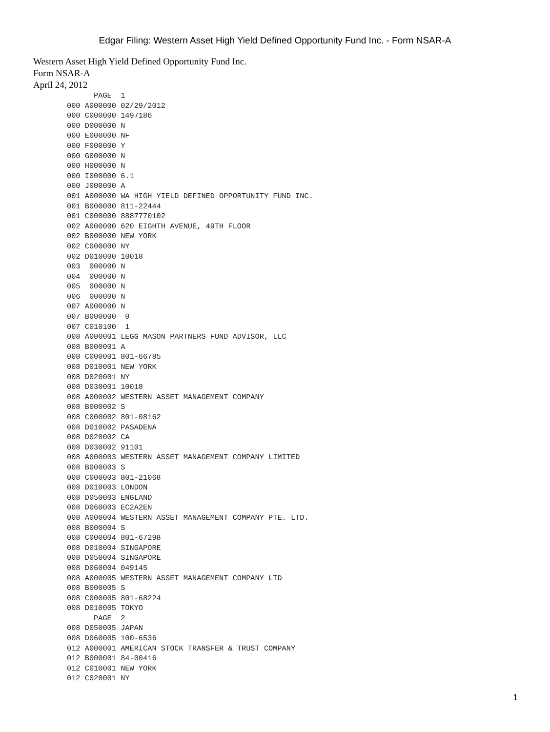Edgar Filing: Western Asset High Yield Defined Opportunity Fund Inc. - Form NSAR-A
Western Asset High Yield Defined Opportunity Fund Inc.
Form NSAR-A
April 24, 2012
      PAGE  1
000 A000000 02/29/2012
000 C000000 1497186
000 D000000 N
000 E000000 NF
000 F000000 Y
000 G000000 N
000 H000000 N
000 I000000 6.1
000 J000000 A
001 A000000 WA HIGH YIELD DEFINED OPPORTUNITY FUND INC.
001 B000000 811-22444
001 C000000 8887770102
002 A000000 620 EIGHTH AVENUE, 49TH FLOOR
002 B000000 NEW YORK
002 C000000 NY
002 D010000 10018
003  000000 N
004  000000 N
005  000000 N
006  000000 N
007 A000000 N
007 B000000  0
007 C010100  1
008 A000001 LEGG MASON PARTNERS FUND ADVISOR, LLC
008 B000001 A
008 C000001 801-66785
008 D010001 NEW YORK
008 D020001 NY
008 D030001 10018
008 A000002 WESTERN ASSET MANAGEMENT COMPANY
008 B000002 S
008 C000002 801-08162
008 D010002 PASADENA
008 D020002 CA
008 D030002 91101
008 A000003 WESTERN ASSET MANAGEMENT COMPANY LIMITED
008 B000003 S
008 C000003 801-21068
008 D010003 LONDON
008 D050003 ENGLAND
008 D060003 EC2A2EN
008 A000004 WESTERN ASSET MANAGEMENT COMPANY PTE. LTD.
008 B000004 S
008 C000004 801-67298
008 D010004 SINGAPORE
008 D050004 SINGAPORE
008 D060004 049145
008 A000005 WESTERN ASSET MANAGEMENT COMPANY LTD
008 B000005 S
008 C000005 801-68224
008 D010005 TOKYO
      PAGE  2
008 D050005 JAPAN
008 D060005 100-6536
012 A000001 AMERICAN STOCK TRANSFER & TRUST COMPANY
012 B000001 84-00416
012 C010001 NEW YORK
012 C020001 NY
1